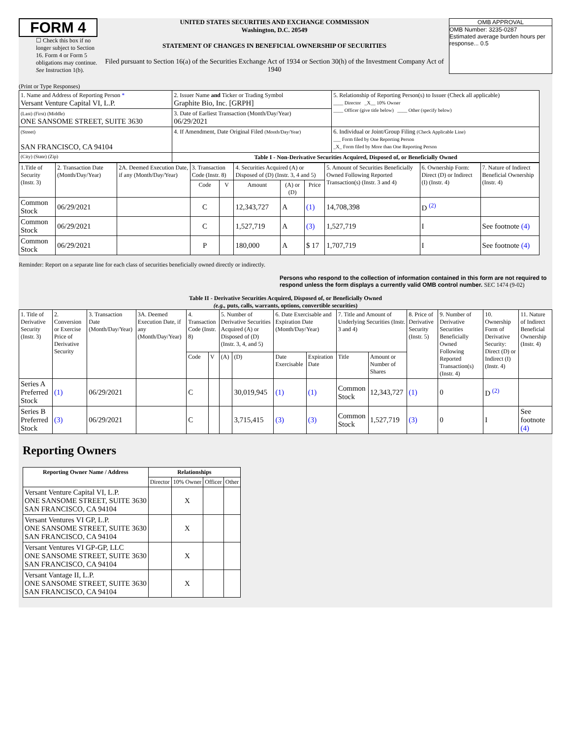FORM 4
☐ Check this box if no longer subject to Section 16. Form 4 or Form 5 obligations may continue. See Instruction 1(b).
UNITED STATES SECURITIES AND EXCHANGE COMMISSION
Washington, D.C. 20549
STATEMENT OF CHANGES IN BENEFICIAL OWNERSHIP OF SECURITIES
Filed pursuant to Section 16(a) of the Securities Exchange Act of 1934 or Section 30(h) of the Investment Company Act of 1940
OMB APPROVAL
OMB Number: 3235-0287
Estimated average burden hours per response... 0.5
(Print or Type Responses)
| 1. Name and Address of Reporting Person * Versant Venture Capital VI, L.P. | 2. Issuer Name and Ticker or Trading Symbol Graphite Bio, Inc. [GRPH] | 5. Relationship of Reporting Person(s) to Issuer (Check all applicable) ____ Director _X__ 10% Owner ____ Officer (give title below) ____ Other (specify below) |
| (Last) (First) (Middle) ONE SANSOME STREET, SUITE 3630 | 3. Date of Earliest Transaction (Month/Day/Year) 06/29/2021 | |
| (Street) SAN FRANCISCO, CA 94104 | 4. If Amendment, Date Original Filed (Month/Day/Year) | 6. Individual or Joint/Group Filing (Check Applicable Line) ___ Form filed by One Reporting Person _X_ Form filed by More than One Reporting Person |
| (City) (State) (Zip) | Table I - Non-Derivative Securities Acquired, Disposed of, or Beneficially Owned | |
| 1.Title of Security (Instr. 3) | 2. Transaction Date (Month/Day/Year) | 2A. Deemed Execution Date, if any (Month/Day/Year) | 3. Transaction Code (Instr. 8) | | 4. Securities Acquired (A) or Disposed of (D) (Instr. 3, 4 and 5) | | | 5. Amount of Securities Beneficially Owned Following Reported Transaction(s) (Instr. 3 and 4) | 6. Ownership Form: Direct (D) or Indirect (I) (Instr. 4) | 7. Nature of Indirect Beneficial Ownership (Instr. 4) |
| --- | --- | --- | --- | --- | --- | --- | --- | --- | --- | --- |
| | | | Code | V | Amount | (A) or (D) | Price | | | |
| Common Stock | 06/29/2021 | | C | | 12,343,727 | A | (1) | 14,708,398 | D <sup>(2)</sup> | |
| Common Stock | 06/29/2021 | | C | | 1,527,719 | A | (3) | 1,527,719 | I | See footnote (4) |
| Common Stock | 06/29/2021 | | P | | 180,000 | A | $ 17 | 1,707,719 | I | See footnote (4) |
Reminder: Report on a separate line for each class of securities beneficially owned directly or indirectly.
Persons who respond to the collection of information contained in this form are not required to respond unless the form displays a currently valid OMB control number. SEC 1474 (9-02)
Table II - Derivative Securities Acquired, Disposed of, or Beneficially Owned
(e.g., puts, calls, warrants, options, convertible securities)
| 1. Title of Derivative Security (Instr. 3) | 2. Conversion or Exercise Price of Derivative Security | 3. Transaction Date (Month/Day/Year) | 3A. Deemed Execution Date, if any (Month/Day/Year) | 4. Transaction Code (Instr. 8) | | 5. Number of Derivative Securities Acquired (A) or Disposed of (D) (Instr. 3, 4, and 5) | | 6. Date Exercisable and Expiration Date (Month/Day/Year) | | 7. Title and Amount of Underlying Securities (Instr. 3 and 4) | | 8. Price of Derivative Security (Instr. 5) | 9. Number of Derivative Securities Beneficially Owned Following Reported Transaction(s) (Instr. 4) | 10. Ownership Form of Derivative Security: Direct (D) or Indirect (I) (Instr. 4) | 11. Nature of Indirect Beneficial Ownership (Instr. 4) |
| | | | | Code | V | (A) | (D) | Date Exercisable | Expiration Date | Title | Amount or Number of Shares | | | | |
| Series A Preferred Stock | (1) | 06/29/2021 | | C | | | 30,019,945 | (1) | (1) | Common Stock | 12,343,727 | (1) | 0 | D <sup>(2)</sup> | |
| Series B Preferred Stock | (3) | 06/29/2021 | | C | | | 3,715,415 | (3) | (3) | Common Stock | 1,527,719 | (3) | 0 | I | See footnote (4) |
Reporting Owners
| Reporting Owner Name / Address | Relationships | | | |
| --- | --- | --- | --- | --- |
| | Director | 10% Owner | Officer | Other |
| Versant Venture Capital VI, L.P. ONE SANSOME STREET, SUITE 3630 SAN FRANCISCO, CA 94104 | | X | | |
| Versant Ventures VI GP, L.P. ONE SANSOME STREET, SUITE 3630 SAN FRANCISCO, CA 94104 | | X | | |
| Versant Ventures VI GP-GP, LLC ONE SANSOME STREET, SUITE 3630 SAN FRANCISCO, CA 94104 | | X | | |
| Versant Vantage II, L.P. ONE SANSOME STREET, SUITE 3630 SAN FRANCISCO, CA 94104 | | X | | |